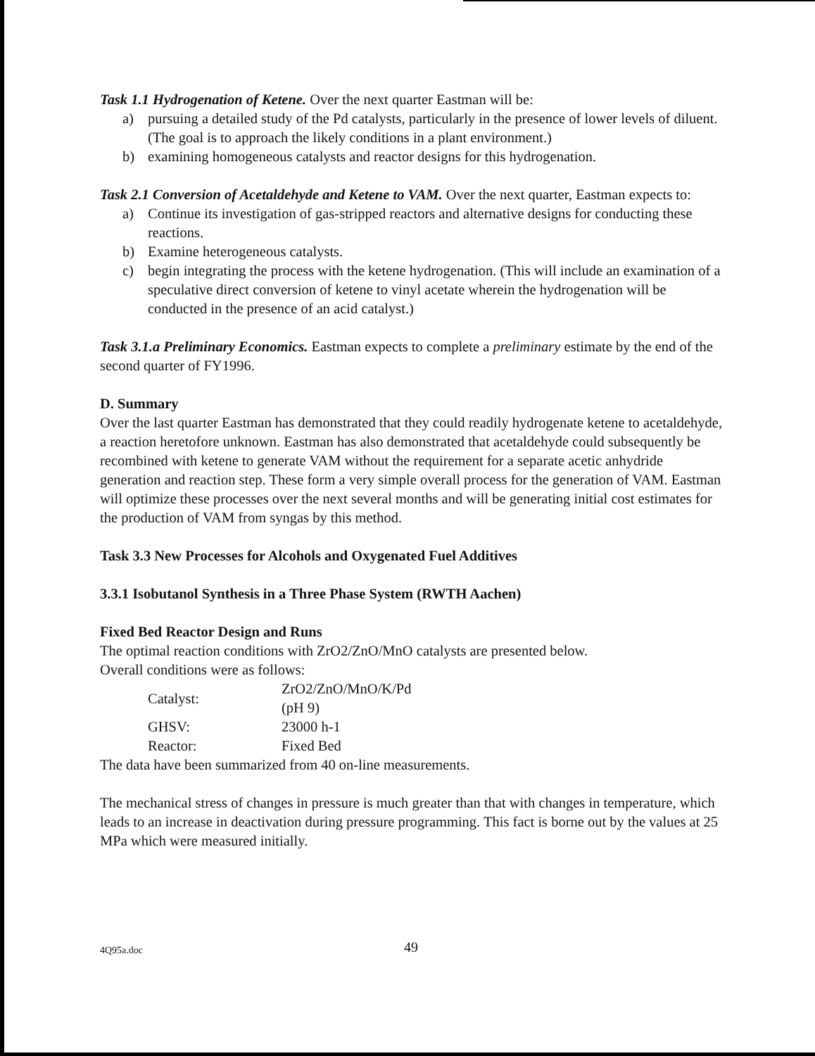Task 1.1 Hydrogenation of Ketene. Over the next quarter Eastman will be:
a) pursuing a detailed study of the Pd catalysts, particularly in the presence of lower levels of diluent. (The goal is to approach the likely conditions in a plant environment.)
b) examining homogeneous catalysts and reactor designs for this hydrogenation.
Task 2.1 Conversion of Acetaldehyde and Ketene to VAM. Over the next quarter, Eastman expects to:
a) Continue its investigation of gas-stripped reactors and alternative designs for conducting these reactions.
b) Examine heterogeneous catalysts.
c) begin integrating the process with the ketene hydrogenation. (This will include an examination of a speculative direct conversion of ketene to vinyl acetate wherein the hydrogenation will be conducted in the presence of an acid catalyst.)
Task 3.1.a Preliminary Economics. Eastman expects to complete a preliminary estimate by the end of the second quarter of FY1996.
D. Summary
Over the last quarter Eastman has demonstrated that they could readily hydrogenate ketene to acetaldehyde, a reaction heretofore unknown. Eastman has also demonstrated that acetaldehyde could subsequently be recombined with ketene to generate VAM without the requirement for a separate acetic anhydride generation and reaction step. These form a very simple overall process for the generation of VAM. Eastman will optimize these processes over the next several months and will be generating initial cost estimates for the production of VAM from syngas by this method.
Task 3.3 New Processes for Alcohols and Oxygenated Fuel Additives
3.3.1 Isobutanol Synthesis in a Three Phase System (RWTH Aachen)
Fixed Bed Reactor Design and Runs
The optimal reaction conditions with ZrO2/ZnO/MnO catalysts are presented below.
Overall conditions were as follows:
| Catalyst: | ZrO2/ZnO/MnO/K/Pd (pH 9) |
| GHSV: | 23000 h-1 |
| Reactor: | Fixed Bed |
The data have been summarized from 40 on-line measurements.
The mechanical stress of changes in pressure is much greater than that with changes in temperature, which leads to an increase in deactivation during pressure programming. This fact is borne out by the values at 25 MPa which were measured initially.
4Q95a.doc 49